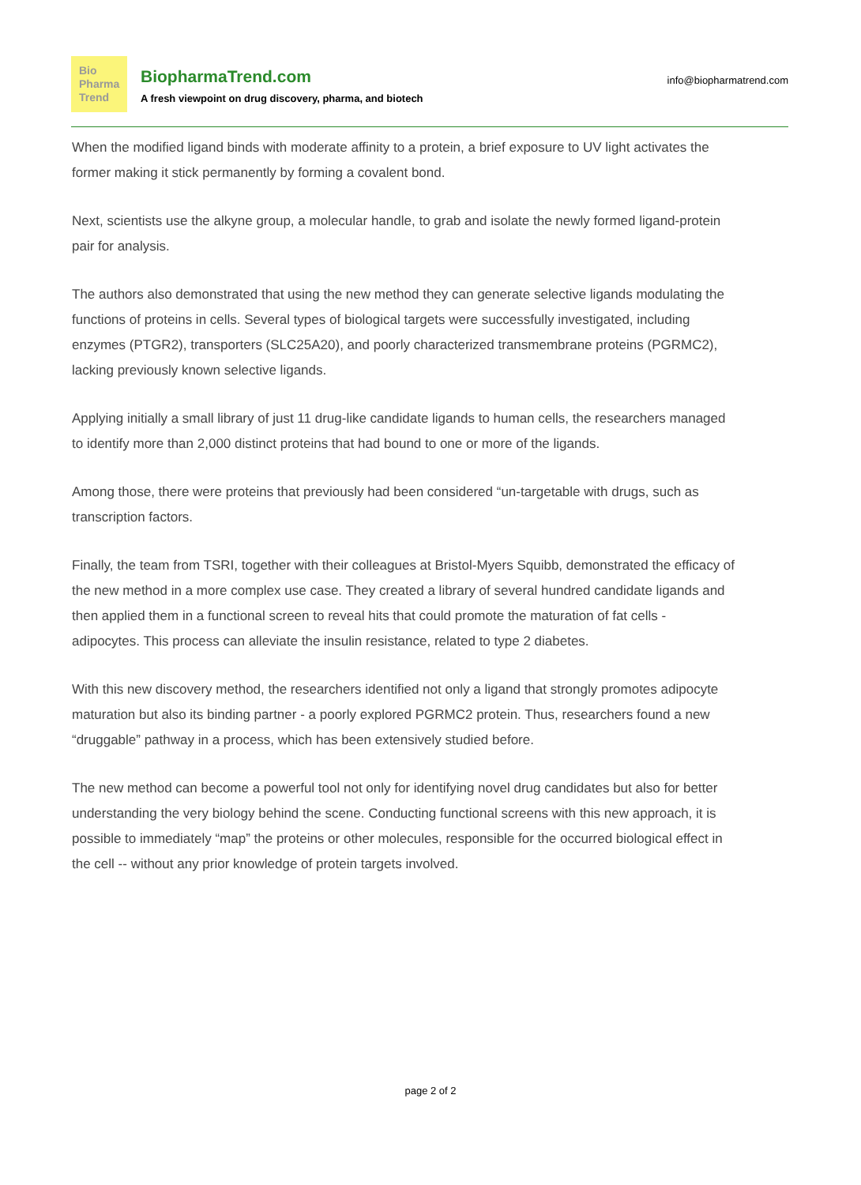Bio
Pharma
Trend
BiopharmaTrend.com
A fresh viewpoint on drug discovery, pharma, and biotech
info@biopharmatrend.com
When the modified ligand binds with moderate affinity to a protein, a brief exposure to UV light activates the former making it stick permanently by forming a covalent bond.
Next, scientists use the alkyne group, a molecular handle, to grab and isolate the newly formed ligand-protein pair for analysis.
The authors also demonstrated that using the new method they can generate selective ligands modulating the functions of proteins in cells. Several types of biological targets were successfully investigated, including enzymes (PTGR2), transporters (SLC25A20), and poorly characterized transmembrane proteins (PGRMC2), lacking previously known selective ligands.
Applying initially a small library of just 11 drug-like candidate ligands to human cells, the researchers managed to identify more than 2,000 distinct proteins that had bound to one or more of the ligands.
Among those, there were proteins that previously had been considered “un-targetable with drugs, such as transcription factors.
Finally, the team from TSRI, together with their colleagues at Bristol-Myers Squibb, demonstrated the efficacy of the new method in a more complex use case. They created a library of several hundred candidate ligands and then applied them in a functional screen to reveal hits that could promote the maturation of fat cells - adipocytes. This process can alleviate the insulin resistance, related to type 2 diabetes.
With this new discovery method, the researchers identified not only a ligand that strongly promotes adipocyte maturation but also its binding partner - a poorly explored PGRMC2 protein. Thus, researchers found a new “druggable” pathway in a process, which has been extensively studied before.
The new method can become a powerful tool not only for identifying novel drug candidates but also for better understanding the very biology behind the scene. Conducting functional screens with this new approach, it is possible to immediately “map” the proteins or other molecules, responsible for the occurred biological effect in the cell -- without any prior knowledge of protein targets involved.
page 2 of 2